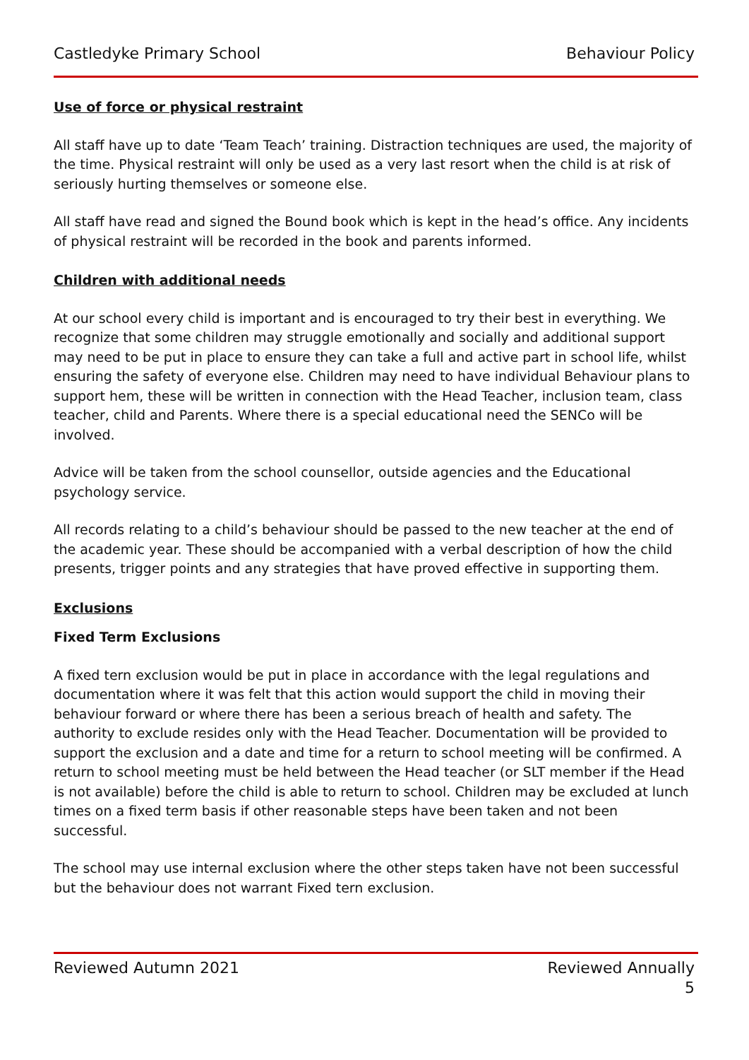Castledyke Primary School Behaviour Policy
Use of force or physical restraint
All staff have up to date ‘Team Teach’ training. Distraction techniques are used, the majority of the time. Physical restraint will only be used as a very last resort when the child is at risk of seriously hurting themselves or someone else.
All staff have read and signed the Bound book which is kept in the head’s office. Any incidents of physical restraint will be recorded in the book and parents informed.
Children with additional needs
At our school every child is important and is encouraged to try their best in everything. We recognize that some children may struggle emotionally and socially and additional support may need to be put in place to ensure they can take a full and active part in school life, whilst ensuring the safety of everyone else. Children may need to have individual Behaviour plans to support hem, these will be written in connection with the Head Teacher, inclusion team, class teacher, child and Parents. Where there is a special educational need the SENCo will be involved.
Advice will be taken from the school counsellor, outside agencies and the Educational psychology service.
All records relating to a child’s behaviour should be passed to the new teacher at the end of the academic year. These should be accompanied with a verbal description of how the child presents, trigger points and any strategies that have proved effective in supporting them.
Exclusions
Fixed Term Exclusions
A fixed tern exclusion would be put in place in accordance with the legal regulations and documentation where it was felt that this action would support the child in moving their behaviour forward or where there has been a serious breach of health and safety. The authority to exclude resides only with the Head Teacher. Documentation will be provided to support the exclusion and a date and time for a return to school meeting will be confirmed. A return to school meeting must be held between the Head teacher (or SLT member if the Head is not available) before the child is able to return to school. Children may be excluded at lunch times on a fixed term basis if other reasonable steps have been taken and not been successful.
The school may use internal exclusion where the other steps taken have not been successful but the behaviour does not warrant Fixed tern exclusion.
Reviewed Autumn 2021 Reviewed Annually
5